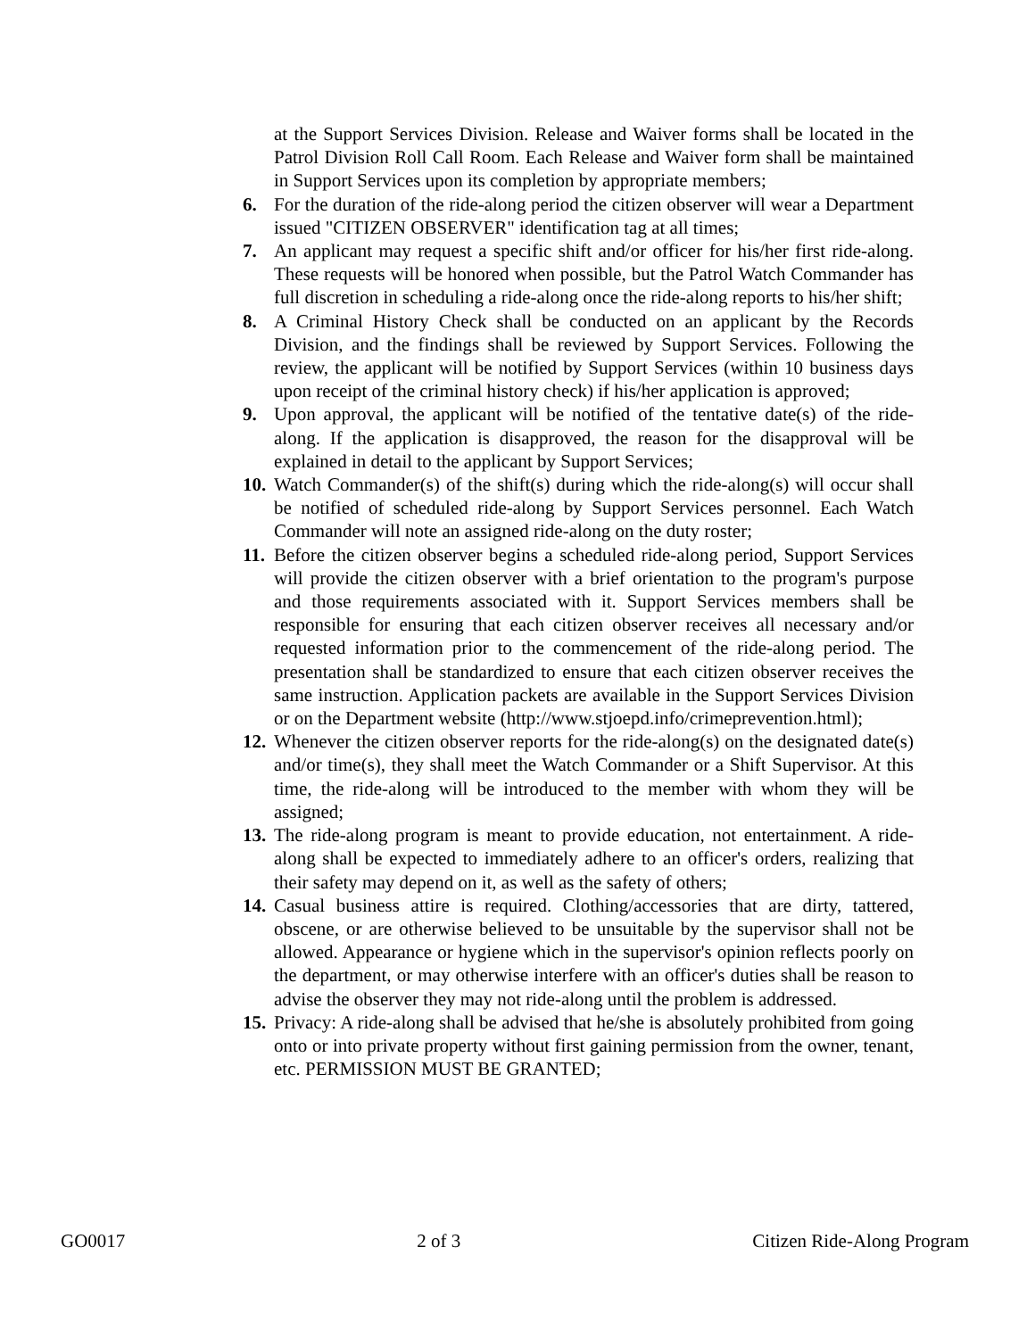at the Support Services Division. Release and Waiver forms shall be located in the Patrol Division Roll Call Room. Each Release and Waiver form shall be maintained in Support Services upon its completion by appropriate members;
6. For the duration of the ride-along period the citizen observer will wear a Department issued "CITIZEN OBSERVER" identification tag at all times;
7. An applicant may request a specific shift and/or officer for his/her first ride-along. These requests will be honored when possible, but the Patrol Watch Commander has full discretion in scheduling a ride-along once the ride-along reports to his/her shift;
8. A Criminal History Check shall be conducted on an applicant by the Records Division, and the findings shall be reviewed by Support Services. Following the review, the applicant will be notified by Support Services (within 10 business days upon receipt of the criminal history check) if his/her application is approved;
9. Upon approval, the applicant will be notified of the tentative date(s) of the ride-along. If the application is disapproved, the reason for the disapproval will be explained in detail to the applicant by Support Services;
10. Watch Commander(s) of the shift(s) during which the ride-along(s) will occur shall be notified of scheduled ride-along by Support Services personnel. Each Watch Commander will note an assigned ride-along on the duty roster;
11. Before the citizen observer begins a scheduled ride-along period, Support Services will provide the citizen observer with a brief orientation to the program's purpose and those requirements associated with it. Support Services members shall be responsible for ensuring that each citizen observer receives all necessary and/or requested information prior to the commencement of the ride-along period. The presentation shall be standardized to ensure that each citizen observer receives the same instruction. Application packets are available in the Support Services Division or on the Department website (http://www.stjoepd.info/crimeprevention.html);
12. Whenever the citizen observer reports for the ride-along(s) on the designated date(s) and/or time(s), they shall meet the Watch Commander or a Shift Supervisor. At this time, the ride-along will be introduced to the member with whom they will be assigned;
13. The ride-along program is meant to provide education, not entertainment. A ride-along shall be expected to immediately adhere to an officer's orders, realizing that their safety may depend on it, as well as the safety of others;
14. Casual business attire is required. Clothing/accessories that are dirty, tattered, obscene, or are otherwise believed to be unsuitable by the supervisor shall not be allowed. Appearance or hygiene which in the supervisor's opinion reflects poorly on the department, or may otherwise interfere with an officer's duties shall be reason to advise the observer they may not ride-along until the problem is addressed.
15. Privacy: A ride-along shall be advised that he/she is absolutely prohibited from going onto or into private property without first gaining permission from the owner, tenant, etc. PERMISSION MUST BE GRANTED;
GO0017 2 of 3 Citizen Ride-Along Program